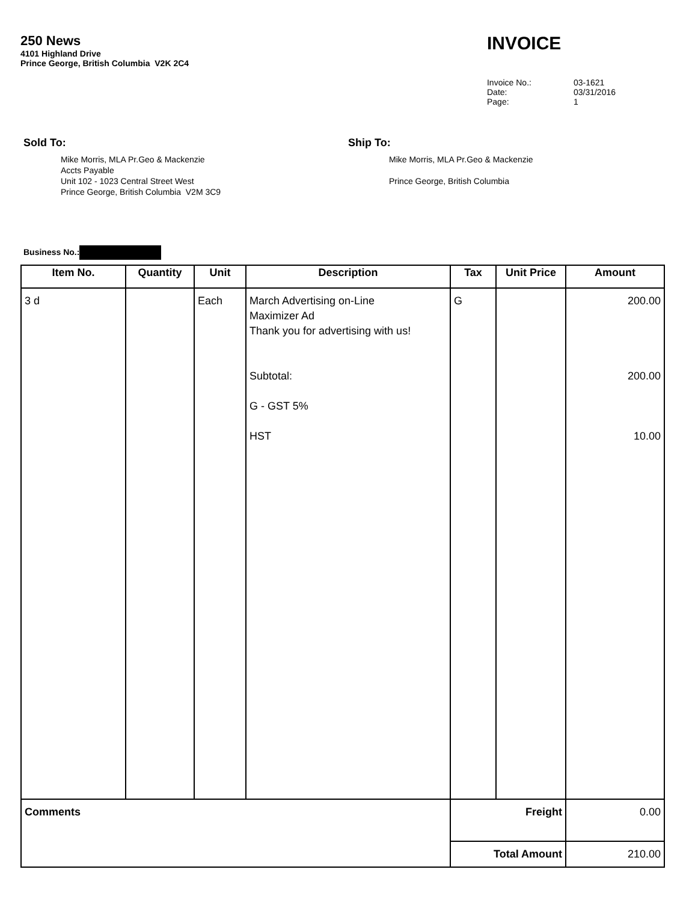250 News
4101 Highland Drive
Prince George, British Columbia V2K 2C4
INVOICE
| Invoice No.: | 03-1621 |
| Date: | 03/31/2016 |
| Page: | 1 |
Sold To:
Mike Morris, MLA Pr.Geo & Mackenzie
Accts Payable
Unit 102 - 1023 Central Street West
Prince George, British Columbia V2M 3C9
Ship To:
Mike Morris, MLA Pr.Geo & Mackenzie
Prince George, British Columbia
Business No.:
| Item No. | Quantity | Unit | Description | Tax | Unit Price | Amount |
| --- | --- | --- | --- | --- | --- | --- |
| 3 d | | Each | March Advertising on-Line Maximizer Ad Thank you for advertising with us! Subtotal: G - GST 5% HST | G | | 200.00 200.00 10.00 |
| Comments | | | | Freight | | 0.00 |
| | | | | Total Amount | | 210.00 |